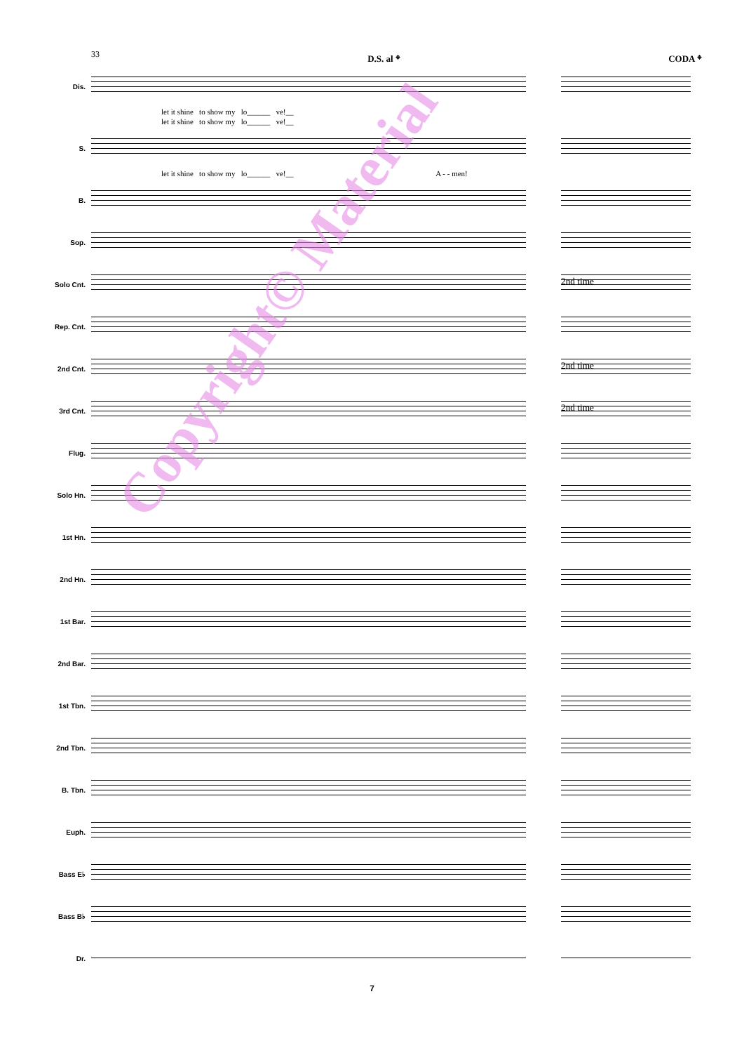33 D.S. al 𝄌 CODA 𝄌
Dis.
let it shine to show my lo______ ve!__
let it shine to show my lo______ ve!__
S.
let it shine to show my lo______ ve!__ A - - men!
B.
Sop.
Solo Cnt.
2nd time
Rep. Cnt.
2nd Cnt.
2nd time
3rd Cnt.
2nd time
Flug.
Solo Hn.
1st Hn.
2nd Hn.
1st Bar.
2nd Bar.
1st Tbn.
2nd Tbn.
B. Tbn.
Euph.
Bass E♭
Bass B♭
Dr.
7
Copyright© Material